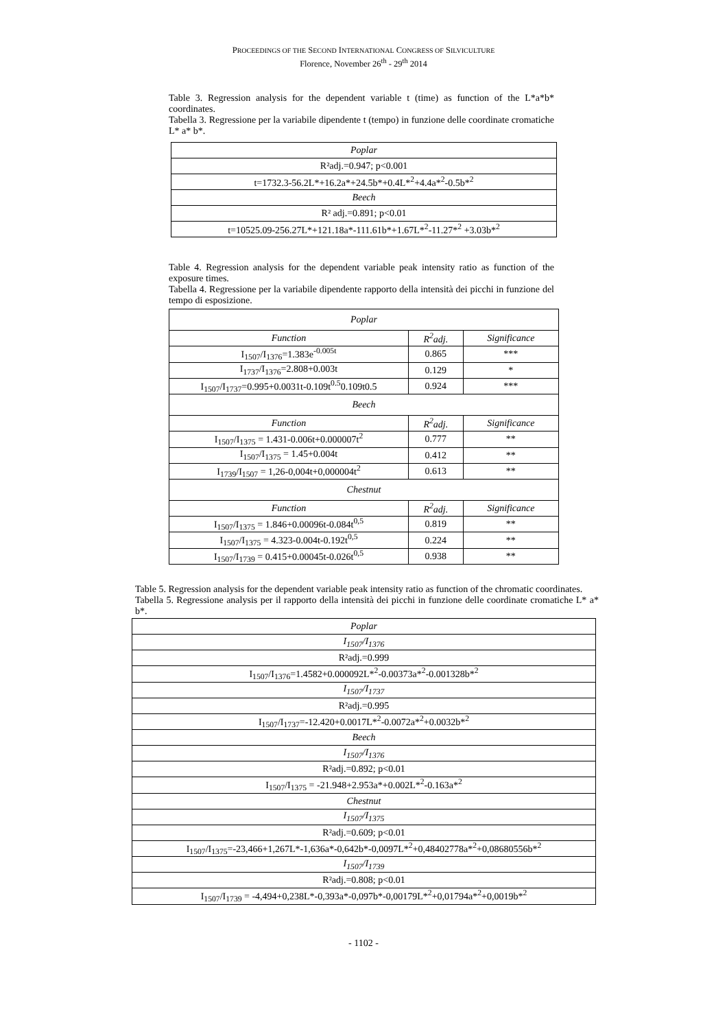PROCEEDINGS OF THE SECOND INTERNATIONAL CONGRESS OF SILVICULTURE
Florence, November 26<sup>th</sup> - 29<sup>th</sup> 2014
Table 3. Regression analysis for the dependent variable t (time) as function of the L*a*b* coordinates.
Tabella 3. Regressione per la variabile dipendente t (tempo) in funzione delle coordinate cromatiche L* a* b*.
| Poplar |
| R²adj.=0.947; p<0.001 |
| t=1732.3-56.2L*+16.2a*+24.5b*+0.4L*<sup>2</sup>+4.4a*<sup>2</sup>-0.5b*<sup>2</sup> |
| Beech |
| R² adj.=0.891; p<0.01 |
| t=10525.09-256.27L*+121.18a*-111.61b*+1.67L*<sup>2</sup>-11.27*<sup>2</sup> +3.03b*<sup>2</sup> |
Table 4. Regression analysis for the dependent variable peak intensity ratio as function of the exposure times.
Tabella 4. Regressione per la variabile dipendente rapporto della intensità dei picchi in funzione del tempo di esposizione.
| Poplar | | |
| --- | --- | --- |
| Function | R<sup>2</sup>adj. | Significance |
| I<sub>1507</sub>/I<sub>1376</sub>=1.383e<sup>-0.005t</sup> | 0.865 | *** |
| I<sub>1737</sub>/I<sub>1376</sub>=2.808+0.003t | 0.129 | * |
| I<sub>1507</sub>/I<sub>1737</sub>=0.995+0.0031t-0.109t<sup>0.5</sup>0.109t0.5 | 0.924 | *** |
| Beech | | |
| Function | R<sup>2</sup>adj. | Significance |
| I<sub>1507</sub>/I<sub>1375</sub> = 1.431-0.006t+0.000007t<sup>2</sup> | 0.777 | ** |
| I<sub>1507</sub>/I<sub>1375</sub> = 1.45+0.004t | 0.412 | ** |
| I<sub>1739</sub>/I<sub>1507</sub> = 1,26-0,004t+0,000004t<sup>2</sup> | 0.613 | ** |
| Chestnut | | |
| Function | R<sup>2</sup>adj. | Significance |
| I<sub>1507</sub>/I<sub>1375</sub> = 1.846+0.00096t-0.084t<sup>0,5</sup> | 0.819 | ** |
| I<sub>1507</sub>/I<sub>1375</sub> = 4.323-0.004t-0.192t<sup>0,5</sup> | 0.224 | ** |
| I<sub>1507</sub>/I<sub>1739</sub> = 0.415+0.00045t-0.026t<sup>0,5</sup> | 0.938 | ** |
Table 5. Regression analysis for the dependent variable peak intensity ratio as function of the chromatic coordinates.
Tabella 5. Regressione analysis per il rapporto della intensità dei picchi in funzione delle coordinate cromatiche L* a* b*.
| Poplar |
| I<sub>1507</sub>/I<sub>1376</sub> |
| R²adj.=0.999 |
| I<sub>1507</sub>/I<sub>1376</sub>=1.4582+0.000092L*<sup>2</sup>-0.00373a*<sup>2</sup>-0.001328b*<sup>2</sup> |
| I<sub>1507</sub>/I<sub>1737</sub> |
| R²adj.=0.995 |
| I<sub>1507</sub>/I<sub>1737</sub>=-12.420+0.0017L*<sup>2</sup>-0.0072a*<sup>2</sup>+0.0032b*<sup>2</sup> |
| Beech |
| I<sub>1507</sub>/I<sub>1376</sub> |
| R²adj.=0.892; p<0.01 |
| I<sub>1507</sub>/I<sub>1375</sub> = -21.948+2.953a*+0.002L*<sup>2</sup>-0.163a*<sup>2</sup> |
| Chestnut |
| I<sub>1507</sub>/I<sub>1375</sub> |
| R²adj.=0.609; p<0.01 |
| I<sub>1507</sub>/I<sub>1375</sub>=-23,466+1,267L*-1,636a*-0,642b*-0,0097L*<sup>2</sup>+0,48402778a*<sup>2</sup>+0,08680556b*<sup>2</sup> |
| I<sub>1507</sub>/I<sub>1739</sub> |
| R²adj.=0.808; p<0.01 |
| I<sub>1507</sub>/I<sub>1739</sub> = -4,494+0,238L*-0,393a*-0,097b*-0,00179L*<sup>2</sup>+0,01794a*<sup>2</sup>+0,0019b*<sup>2</sup> |
- 1102 -